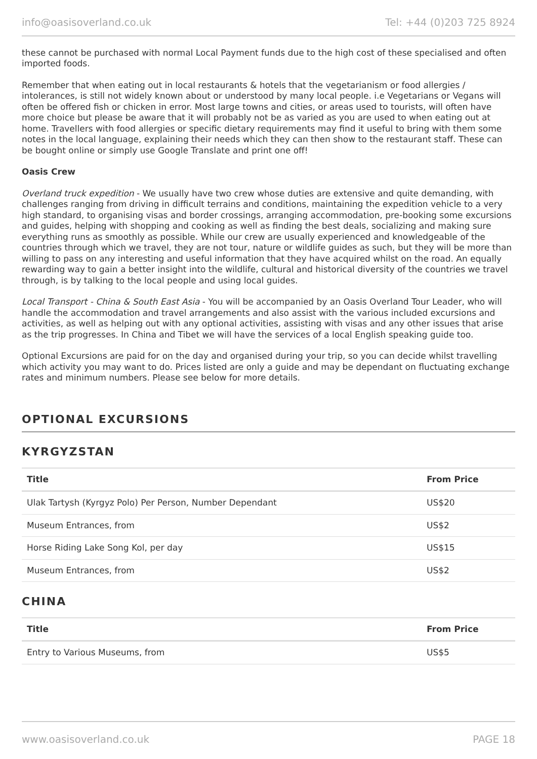info@oasisoverland.co.uk Tel: +44 (0)203 725 8924
these cannot be purchased with normal Local Payment funds due to the high cost of these specialised and often imported foods.
Remember that when eating out in local restaurants & hotels that the vegetarianism or food allergies / intolerances, is still not widely known about or understood by many local people. i.e Vegetarians or Vegans will often be offered fish or chicken in error. Most large towns and cities, or areas used to tourists, will often have more choice but please be aware that it will probably not be as varied as you are used to when eating out at home. Travellers with food allergies or specific dietary requirements may find it useful to bring with them some notes in the local language, explaining their needs which they can then show to the restaurant staff. These can be bought online or simply use Google Translate and print one off!
Oasis Crew
Overland truck expedition - We usually have two crew whose duties are extensive and quite demanding, with challenges ranging from driving in difficult terrains and conditions, maintaining the expedition vehicle to a very high standard, to organising visas and border crossings, arranging accommodation, pre-booking some excursions and guides, helping with shopping and cooking as well as finding the best deals, socializing and making sure everything runs as smoothly as possible. While our crew are usually experienced and knowledgeable of the countries through which we travel, they are not tour, nature or wildlife guides as such, but they will be more than willing to pass on any interesting and useful information that they have acquired whilst on the road. An equally rewarding way to gain a better insight into the wildlife, cultural and historical diversity of the countries we travel through, is by talking to the local people and using local guides.
Local Transport - China & South East Asia - You will be accompanied by an Oasis Overland Tour Leader, who will handle the accommodation and travel arrangements and also assist with the various included excursions and activities, as well as helping out with any optional activities, assisting with visas and any other issues that arise as the trip progresses. In China and Tibet we will have the services of a local English speaking guide too.
Optional Excursions are paid for on the day and organised during your trip, so you can decide whilst travelling which activity you may want to do. Prices listed are only a guide and may be dependant on fluctuating exchange rates and minimum numbers. Please see below for more details.
OPTIONAL EXCURSIONS
KYRGYZSTAN
| Title | From Price |
| --- | --- |
| Ulak Tartysh (Kyrgyz Polo) Per Person, Number Dependant | US$20 |
| Museum Entrances, from | US$2 |
| Horse Riding Lake Song Kol, per day | US$15 |
| Museum Entrances, from | US$2 |
CHINA
| Title | From Price |
| --- | --- |
| Entry to Various Museums, from | US$5 |
www.oasisoverland.co.uk PAGE 18